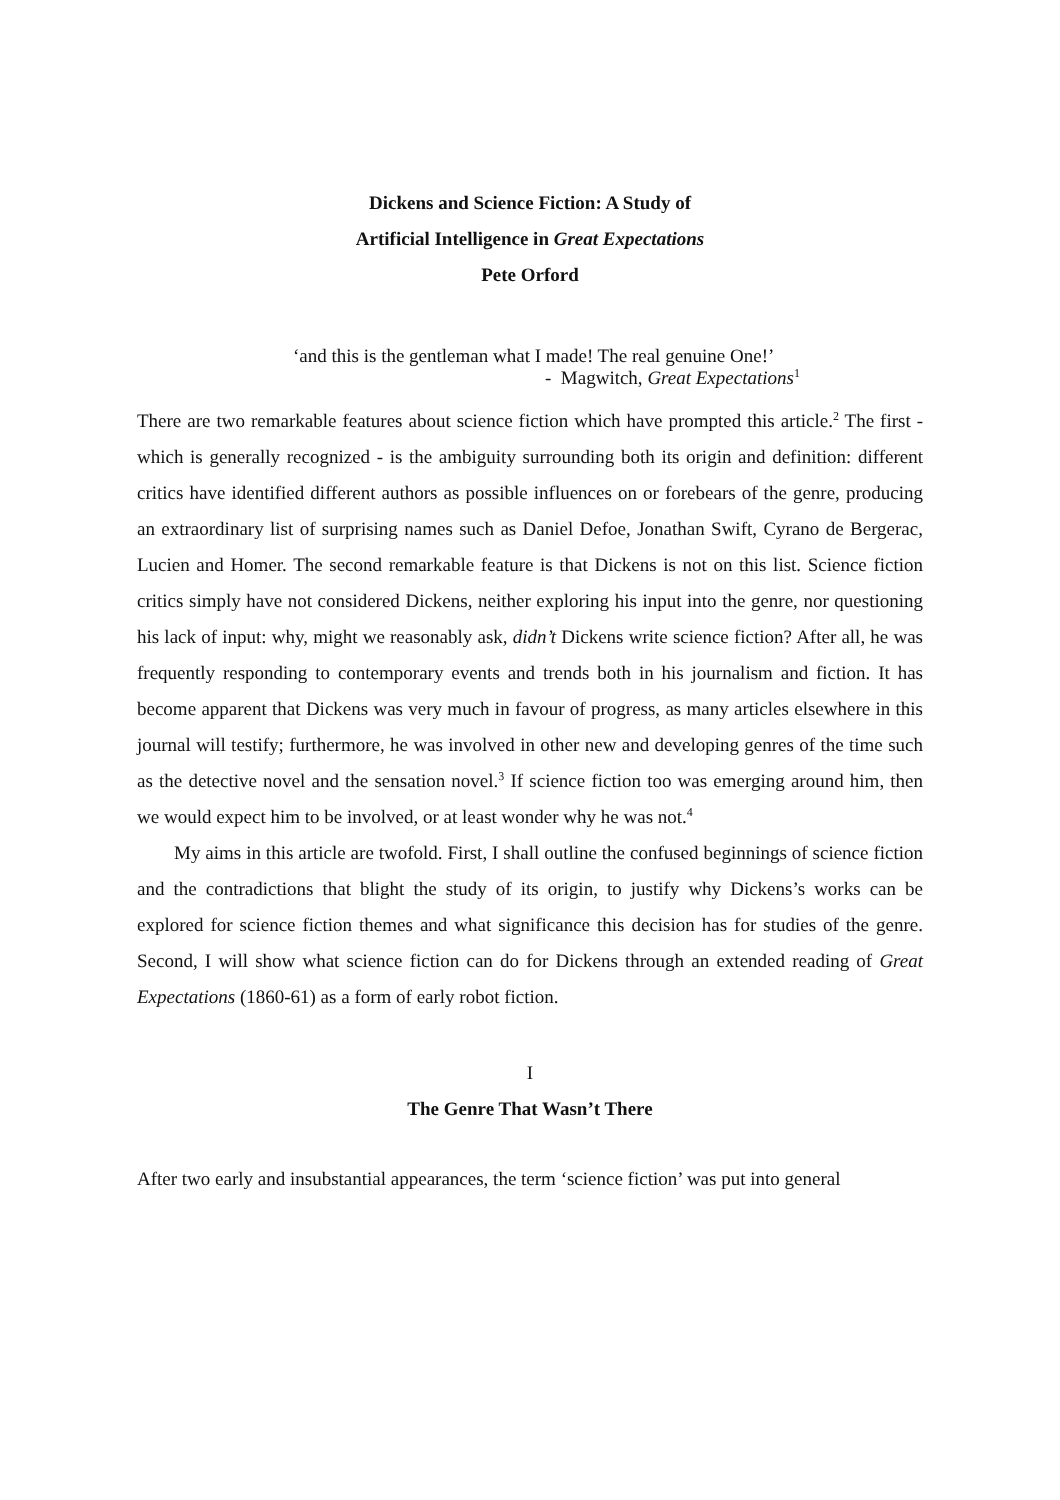Dickens and Science Fiction: A Study of
Artificial Intelligence in Great Expectations
Pete Orford
‘and this is the gentleman what I made! The real genuine One!’
- Magwitch, Great Expectations<sup>1</sup>
There are two remarkable features about science fiction which have prompted this article.<sup>2</sup> The first - which is generally recognized - is the ambiguity surrounding both its origin and definition: different critics have identified different authors as possible influences on or forebears of the genre, producing an extraordinary list of surprising names such as Daniel Defoe, Jonathan Swift, Cyrano de Bergerac, Lucien and Homer. The second remarkable feature is that Dickens is not on this list. Science fiction critics simply have not considered Dickens, neither exploring his input into the genre, nor questioning his lack of input: why, might we reasonably ask, didn’t Dickens write science fiction? After all, he was frequently responding to contemporary events and trends both in his journalism and fiction. It has become apparent that Dickens was very much in favour of progress, as many articles elsewhere in this journal will testify; furthermore, he was involved in other new and developing genres of the time such as the detective novel and the sensation novel.<sup>3</sup> If science fiction too was emerging around him, then we would expect him to be involved, or at least wonder why he was not.<sup>4</sup>
My aims in this article are twofold. First, I shall outline the confused beginnings of science fiction and the contradictions that blight the study of its origin, to justify why Dickens’s works can be explored for science fiction themes and what significance this decision has for studies of the genre. Second, I will show what science fiction can do for Dickens through an extended reading of Great Expectations (1860-61) as a form of early robot fiction.
I
The Genre That Wasn’t There
After two early and insubstantial appearances, the term ‘science fiction’ was put into general